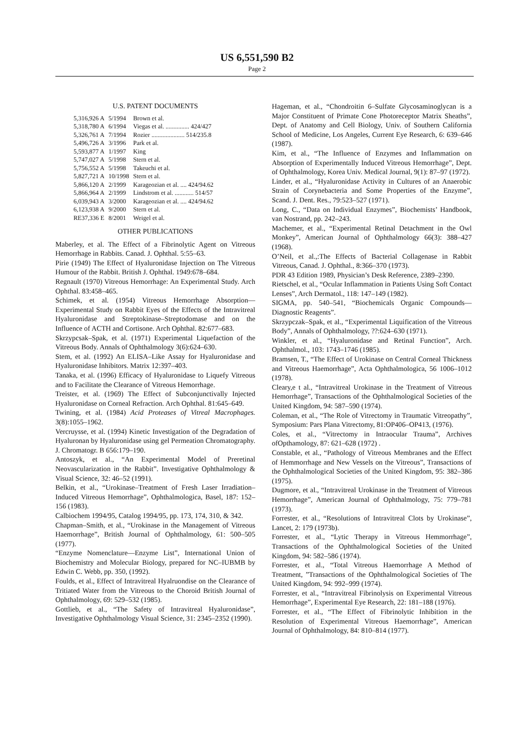US 6,551,590 B2
Page 2
U.S. PATENT DOCUMENTS
| 5,316,926 A | 5/1994 | Brown et al. |
| 5,318,780 A | 6/1994 | Viegas et al. ............... 424/427 |
| 5,326,761 A | 7/1994 | Rozier ..................... 514/235.8 |
| 5,496,726 A | 3/1996 | Park et al. |
| 5,593,877 A | 1/1997 | King |
| 5,747,027 A | 5/1998 | Stern et al. |
| 5,756,552 A | 5/1998 | Takeuchi et al. |
| 5,827,721 A | 10/1998 | Stern et al. |
| 5,866,120 A | 2/1999 | Karageozian et al. .... 424/94.62 |
| 5,866,964 A | 2/1999 | Lindstrom et al. ............ 514/57 |
| 6,039,943 A | 3/2000 | Karageozian et al. .... 424/94.62 |
| 6,123,938 A | 9/2000 | Stern et al. |
| RE37,336 E | 8/2001 | Weigel et al. |
OTHER PUBLICATIONS
Maberley, et al. The Effect of a Fibrinolytic Agent on Vitreous Hemorrhage in Rabbits. Canad. J. Ophthal. 5:55–63.
Pirie (1949) The Effect of Hyaluronidase Injection on The Vitreous Humour of the Rabbit. British J. Ophthal. 1949:678–684.
Regnault (1970) Vitreous Hemorrhage: An Experimental Study. Arch Ophthal. 83:458–465.
Schimek, et al. (1954) Vitreous Hemorrhage Absorption—Experimental Study on Rabbit Eyes of the Effects of the Intravitreal Hyaluronidase and Streptokinase–Streptodomase and on the Influence of ACTH and Cortisone. Arch Ophthal. 82:677–683.
Skrzypcsak–Spak, et al. (1971) Experimental Liquefaction of the Vitreous Body. Annals of Ophthalmology 3(6):624–630.
Stem, et al. (1992) An ELISA–Like Assay for Hyaluronidase and Hyaluronidase Inhibitors. Matrix 12:397–403.
Tanaka, et al. (1996) Efficacy of Hyaluronidase to Liquefy Vitreous and to Facilitate the Clearance of Vitreous Hemorrhage.
Treister, et al. (1969) The Effect of Subconjunctivally Injected Hyaluronidase on Corneal Refraction. Arch Ophthal. 81:645–649.
Twining, et al. (1984) Acid Proteases of Vitreal Macrophages. 3(8):1055–1962.
Vercruysse, et al. (1994) Kinetic Investigation of the Degradation of Hyaluronan by Hyaluronidase using gel Permeation Chromatography. J. Chromatogr. B 656:179–190.
Antoszyk, et al., “An Experimental Model of Preretinal Neovascularization in the Rabbit”. Investigative Ophthalmology & Visual Science, 32: 46–52 (1991).
Belkin, et al., “Urokinase–Treatment of Fresh Laser Irradiation–Induced Vitreous Hemorrhage”, Ophthalmologica, Basel, 187: 152–156 (1983).
Calbiochem 1994/95, Catalog 1994/95, pp. 173, 174, 310, & 342.
Chapman–Smith, et al., “Urokinase in the Management of Vitreous Haemorrhage”, British Journal of Ophthalmology, 61: 500–505 (1977).
“Enzyme Nomenclature—Enzyme List”, International Union of Biochemistry and Molecular Biology, prepared for NC–IUBMB by Edwin C. Webb, pp. 350, (1992).
Foulds, et al., Effect of Intravitreal Hyalruondise on the Clearance of Tritiated Water from the Vitreous to the Choroid British Journal of Ophthalmology, 69: 529–532 (1985).
Gottlieb, et al., “The Safety of Intravitreal Hyaluronidase”, Investigative Ophthalmology Visual Science, 31: 2345–2352 (1990).
Hageman, et al., “Chondroitin 6–Sulfate Glycosaminoglycan is a Major Constituent of Primate Cone Photoreceptor Matrix Sheaths”, Dept. of Anatomy and Cell Biology, Univ. of Southern California School of Medicine, Los Angeles, Current Eye Research, 6: 639–646 (1987).
Kim, et al., “The Influence of Enzymes and Inflammation on Absorption of Experimentally Induced Vitreous Hemorrhage”, Dept. of Ophthalmology, Korea Univ. Medical Journal, 9(1): 87–97 (1972).
Linder, et al., “Hyaluronidase Activity in Cultures of an Anaerobic Strain of Corynebacteria and Some Properties of the Enzyme”, Scand. J. Dent. Res., 79:523–527 (1971).
Long, C., “Data on Individual Enzymes”, Biochemists’ Handbook, van Nostrand, pp. 242–243.
Machemer, et al., “Experimental Retinal Detachment in the Owl Monkey”, American Journal of Ophthalmology 66(3): 388–427 (1968).
O’Neil, et al.,:The Effects of Bacterial Collagenase in Rabbit Vitreous, Canad. J. Ophthal., 8:366–370 (1973).
PDR 43 Edition 1989, Physician’s Desk Reference, 2389–2390.
Rietschel, et al., “Ocular Inflammation in Patients Using Soft Contact Lenses”, Arch Dermatol., 118: 147–149 (1982).
SIGMA, pp. 540–541, “Biochemicals Organic Compounds—Diagnostic Reagents”.
Skrzypczak–Spak, et al., “Experimental Liquification of the Vitreous Body”, Annals of Ophthalmology, ??:624–630 (1971).
Winkler, et al., “Hyaluronidase and Retinal Function”, Arch. Ophthalmol., 103: 1743–1746 (1985).
Bramsen, T., “The Effect of Urokinase on Central Corneal Thickness and Vitreous Haemorrhage”, Acta Ophthalmologica, 56 1006–1012 (1978).
Cleary,e t al., “Intravitreal Urokinase in the Treatment of Vitreous Hemorrhage”, Transactions of the Ophthalmological Societies of the United Kingdom, 94: 587–590 (1974).
Coleman, et al., “The Role of Vitrectomy in Traumatic Vitreopathy”, Symposium: Pars Plana Vitrectomy, 81:OP406–OP413, (1976).
Coles, et al., “Vitrectomy in Intraocular Trauma”, Archives ofOpthamology, 87: 621–628 (1972) .
Constable, et al., “Pathology of Vitreous Membranes and the Effect of Hemmorrhage and New Vessels on the Vitreous”, Transactions of the Ophthalmological Societies of the United Kingdom, 95: 382–386 (1975).
Dugmore, et al., “Intravitreal Urokinase in the Treatment of Vitreous Hemorrhage”, American Journal of Ophthalmology, 75: 779–781 (1973).
Forrester, et al., “Resolutions of Intravitreal Clots by Urokinase”, Lancet, 2: 179 (1973b).
Forrester, et al., “Lytic Therapy in Vitreous Hemmorrhage”, Transactions of the Ophthalmological Societies of the United Kingdom, 94: 582–586 (1974).
Forrester, et al., “Total Vitreous Haemorrhage A Method of Treatment, ”Transactions of the Ophthalmological Societies of The United Kingdom, 94: 992–999 (1974).
Forrester, et al., “Intravitreal Fibrinolysis on Experimental Vitreous Hemorrhage”, Experimental Eye Research, 22: 181–188 (1976).
Forrester, et al., “The Effect of Fibrinolytic Inhibition in the Resolution of Experimental Vitreous Haemorrhage”, American Journal of Ophthalmology, 84: 810–814 (1977).